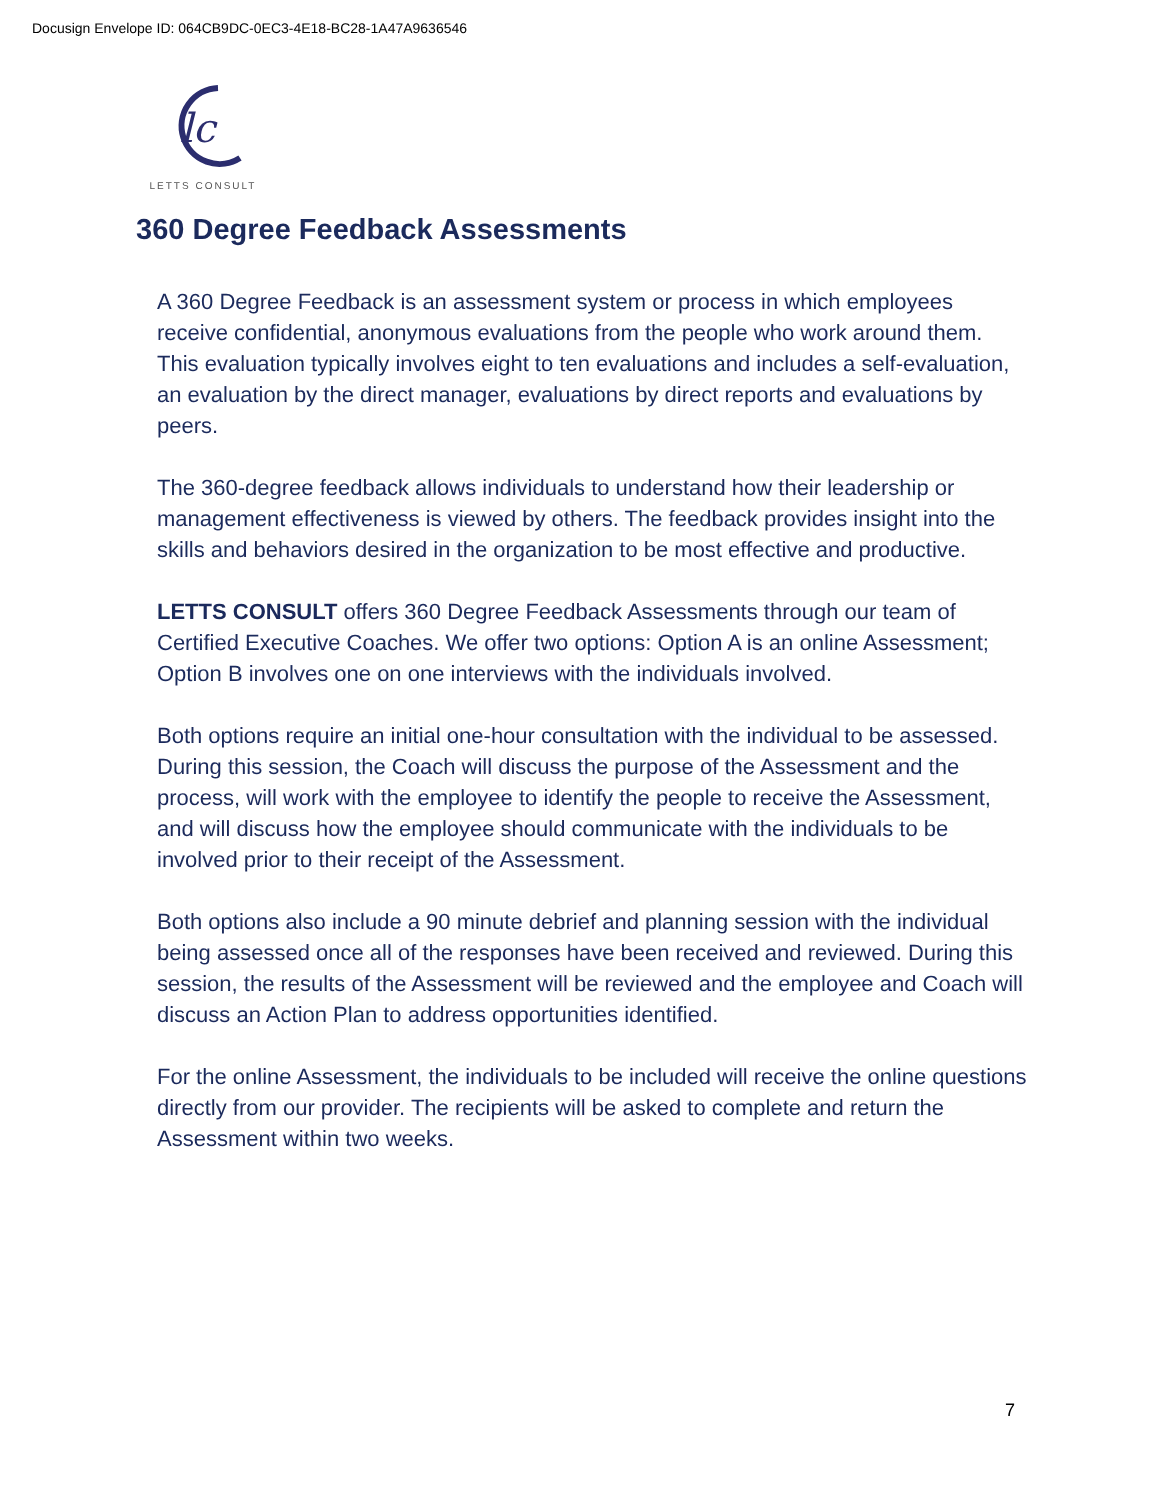Docusign Envelope ID: 064CB9DC-0EC3-4E18-BC28-1A47A9636546
lc
LETTS CONSULT
360 Degree Feedback Assessments
A 360 Degree Feedback is an assessment system or process in which employees receive confidential, anonymous evaluations from the people who work around them. This evaluation typically involves eight to ten evaluations and includes a self-evaluation, an evaluation by the direct manager, evaluations by direct reports and evaluations by peers.
The 360-degree feedback allows individuals to understand how their leadership or management effectiveness is viewed by others. The feedback provides insight into the skills and behaviors desired in the organization to be most effective and productive.
LETTS CONSULT offers 360 Degree Feedback Assessments through our team of Certified Executive Coaches. We offer two options: Option A is an online Assessment; Option B involves one on one interviews with the individuals involved.
Both options require an initial one-hour consultation with the individual to be assessed. During this session, the Coach will discuss the purpose of the Assessment and the process, will work with the employee to identify the people to receive the Assessment, and will discuss how the employee should communicate with the individuals to be involved prior to their receipt of the Assessment.
Both options also include a 90 minute debrief and planning session with the individual being assessed once all of the responses have been received and reviewed. During this session, the results of the Assessment will be reviewed and the employee and Coach will discuss an Action Plan to address opportunities identified.
For the online Assessment, the individuals to be included will receive the online questions directly from our provider. The recipients will be asked to complete and return the Assessment within two weeks.
7